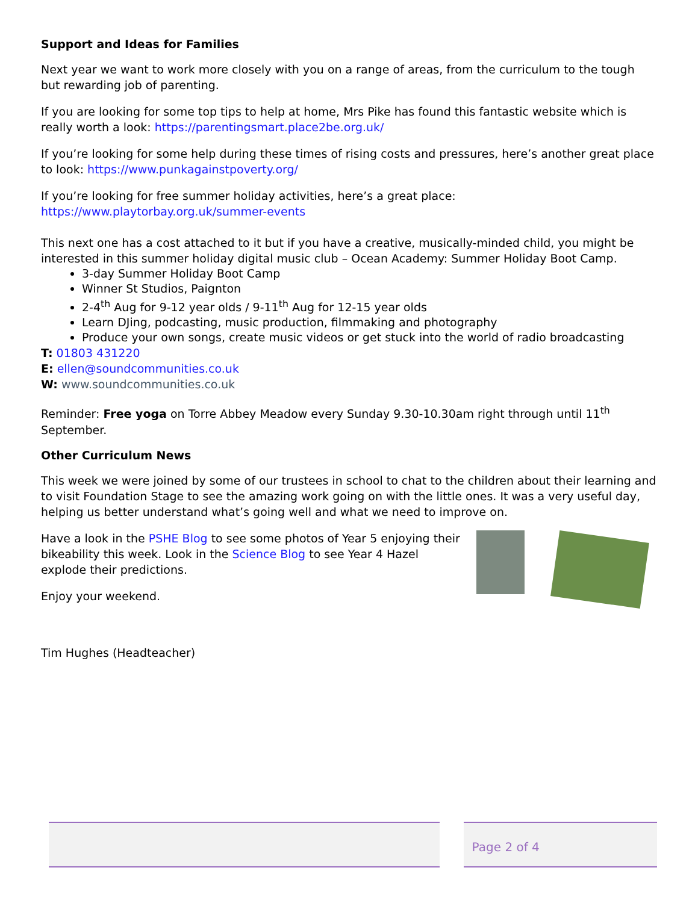Support and Ideas for Families
Next year we want to work more closely with you on a range of areas, from the curriculum to the tough but rewarding job of parenting.
If you are looking for some top tips to help at home, Mrs Pike has found this fantastic website which is really worth a look: https://parentingsmart.place2be.org.uk/
If you’re looking for some help during these times of rising costs and pressures, here’s another great place to look: https://www.punkagainstpoverty.org/
If you’re looking for free summer holiday activities, here’s a great place:
https://www.playtorbay.org.uk/summer-events
This next one has a cost attached to it but if you have a creative, musically-minded child, you might be interested in this summer holiday digital music club – Ocean Academy: Summer Holiday Boot Camp.
3-day Summer Holiday Boot Camp
Winner St Studios, Paignton
2-4<sup>th</sup> Aug for 9-12 year olds / 9-11<sup>th</sup> Aug for 12-15 year olds
Learn DJing, podcasting, music production, filmmaking and photography
Produce your own songs, create music videos or get stuck into the world of radio broadcasting
T: 01803 431220
E: ellen@soundcommunities.co.uk
W: www.soundcommunities.co.uk
Reminder: Free yoga on Torre Abbey Meadow every Sunday 9.30-10.30am right through until 11<sup>th</sup> September.
Other Curriculum News
This week we were joined by some of our trustees in school to chat to the children about their learning and to visit Foundation Stage to see the amazing work going on with the little ones. It was a very useful day, helping us better understand what’s going well and what we need to improve on.
Have a look in the PSHE Blog to see some photos of Year 5 enjoying their bikeability this week. Look in the Science Blog to see Year 4 Hazel explode their predictions.
Enjoy your weekend.
Tim Hughes (Headteacher)
Page 2 of 4